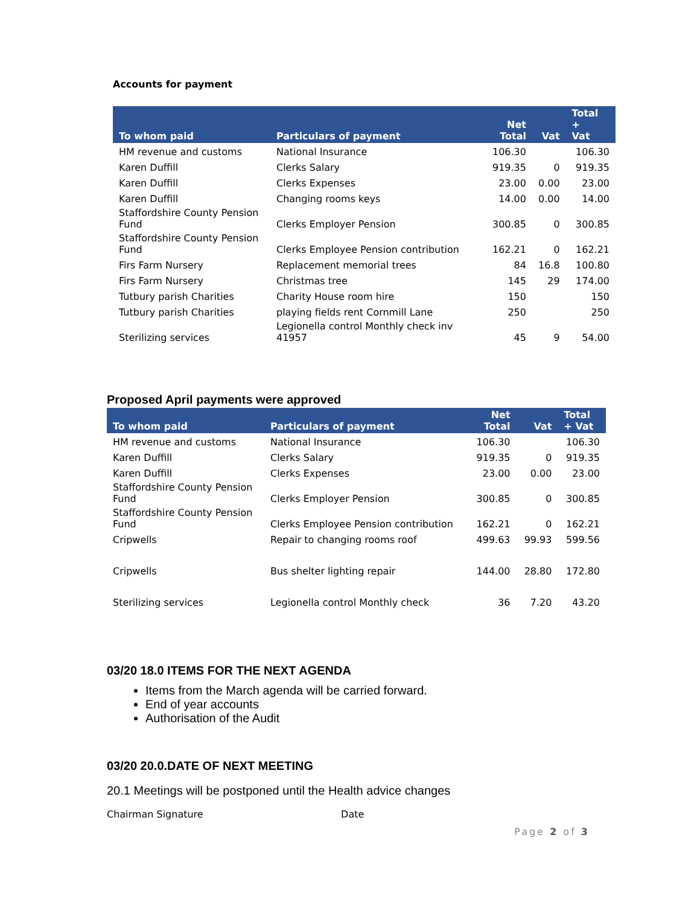Accounts for payment
| To whom paid | Particulars of payment | Net Total | Vat | Total + Vat |
| --- | --- | --- | --- | --- |
| HM revenue and customs | National Insurance | 106.30 | | 106.30 |
| Karen Duffill | Clerks Salary | 919.35 | 0 | 919.35 |
| Karen Duffill | Clerks Expenses | 23.00 | 0.00 | 23.00 |
| Karen Duffill | Changing rooms keys | 14.00 | 0.00 | 14.00 |
| Staffordshire County Pension Fund | Clerks Employer Pension | 300.85 | 0 | 300.85 |
| Staffordshire County Pension Fund | Clerks Employee Pension contribution | 162.21 | 0 | 162.21 |
| Firs Farm Nursery | Replacement memorial trees | 84 | 16.8 | 100.80 |
| Firs Farm Nursery | Christmas tree | 145 | 29 | 174.00 |
| Tutbury parish Charities | Charity House room hire | 150 | | 150 |
| Tutbury parish Charities | playing fields rent Cornmill Lane | 250 | | 250 |
| Sterilizing services | Legionella control Monthly check inv 41957 | 45 | 9 | 54.00 |
Proposed April payments were approved
| To whom paid | Particulars of payment | Net Total | Vat | Total + Vat |
| --- | --- | --- | --- | --- |
| HM revenue and customs | National Insurance | 106.30 | | 106.30 |
| Karen Duffill | Clerks Salary | 919.35 | 0 | 919.35 |
| Karen Duffill | Clerks Expenses | 23.00 | 0.00 | 23.00 |
| Staffordshire County Pension Fund | Clerks Employer Pension | 300.85 | 0 | 300.85 |
| Staffordshire County Pension Fund | Clerks Employee Pension contribution | 162.21 | 0 | 162.21 |
| Cripwells | Repair to changing rooms roof | 499.63 | 99.93 | 599.56 |
| Cripwells | Bus shelter lighting repair | 144.00 | 28.80 | 172.80 |
| Sterilizing services | Legionella control Monthly check | 36 | 7.20 | 43.20 |
03/20 18.0 ITEMS FOR THE NEXT AGENDA
Items from the March agenda will be carried forward.
End of year accounts
Authorisation of the Audit
03/20 20.0.DATE OF NEXT MEETING
20.1 Meetings will be postponed until the Health advice changes
Chairman Signature Date
Page 2 of 3